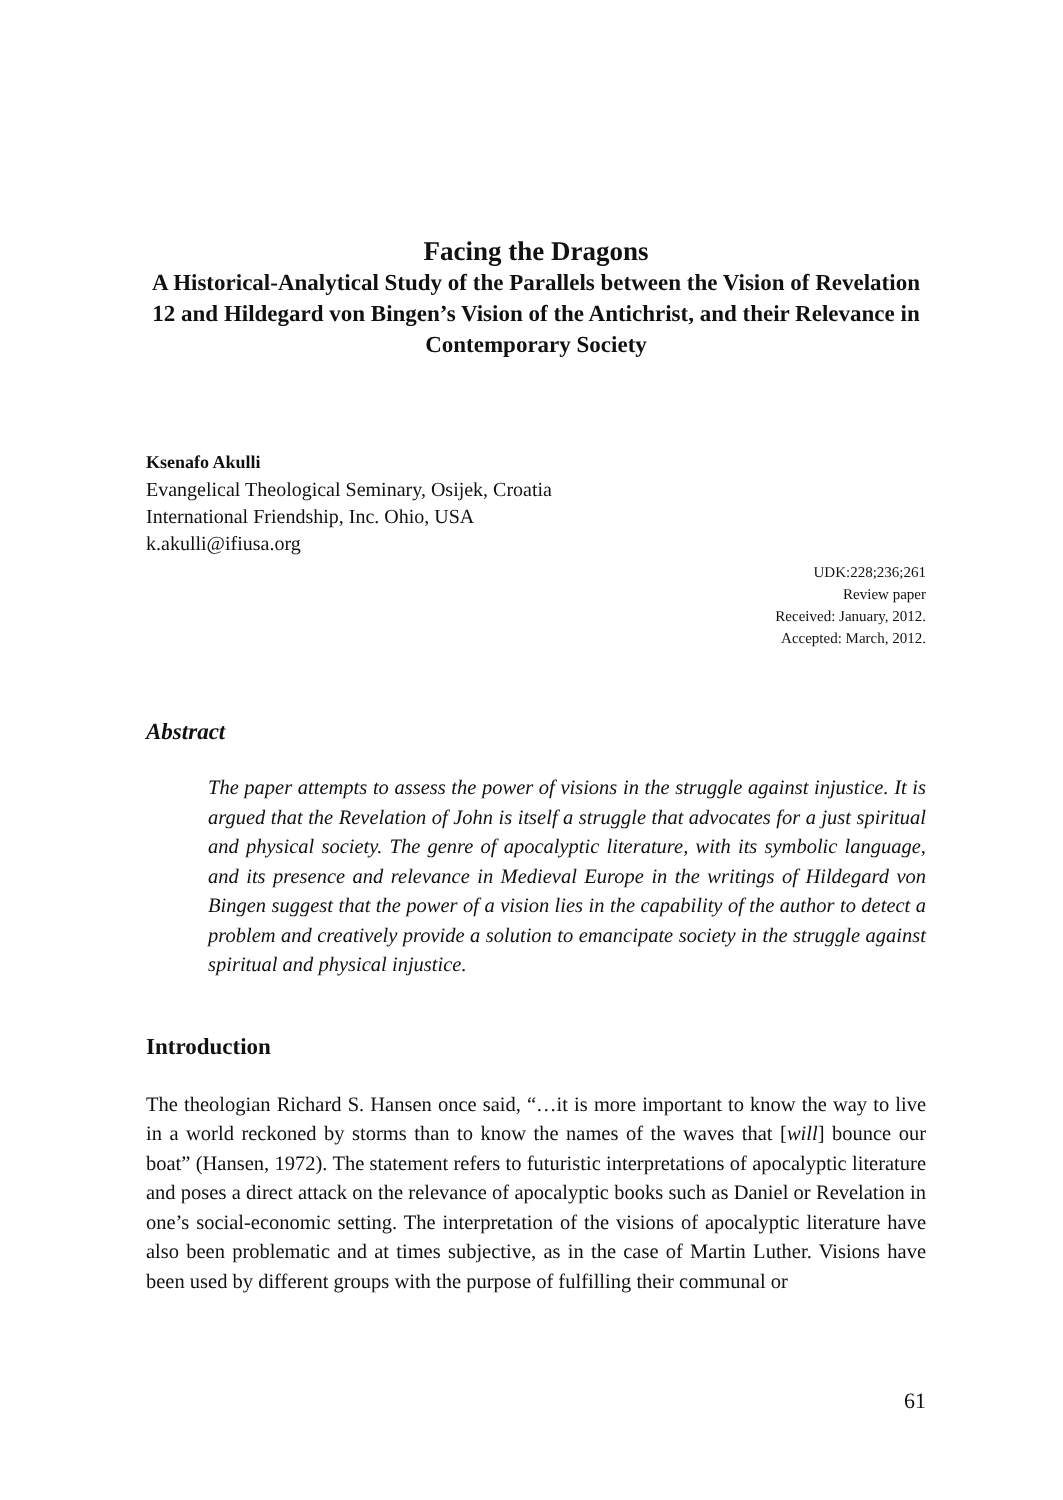Facing the Dragons
A Historical-Analytical Study of the Parallels between the Vision of Revelation 12 and Hildegard von Bingen’s Vision of the Antichrist, and their Relevance in Contemporary Society
Ksenafo Akulli
Evangelical Theological Seminary, Osijek, Croatia
International Friendship, Inc. Ohio, USA
k.akulli@ifiusa.org
UDK:228;236;261
Review paper
Received: January, 2012.
Accepted: March, 2012.
Abstract
The paper attempts to assess the power of visions in the struggle against injustice. It is argued that the Revelation of John is itself a struggle that advocates for a just spiritual and physical society. The genre of apocalyptic literature, with its symbolic language, and its presence and relevance in Medieval Europe in the writings of Hildegard von Bingen suggest that the power of a vision lies in the capability of the author to detect a problem and creatively provide a solution to emancipate society in the struggle against spiritual and physical injustice.
Introduction
The theologian Richard S. Hansen once said, “…it is more important to know the way to live in a world reckoned by storms than to know the names of the waves that [will] bounce our boat” (Hansen, 1972). The statement refers to futuristic interpretations of apocalyptic literature and poses a direct attack on the relevance of apocalyptic books such as Daniel or Revelation in one’s social-economic setting. The interpretation of the visions of apocalyptic literature have also been problematic and at times subjective, as in the case of Martin Luther. Visions have been used by different groups with the purpose of fulfilling their communal or
61